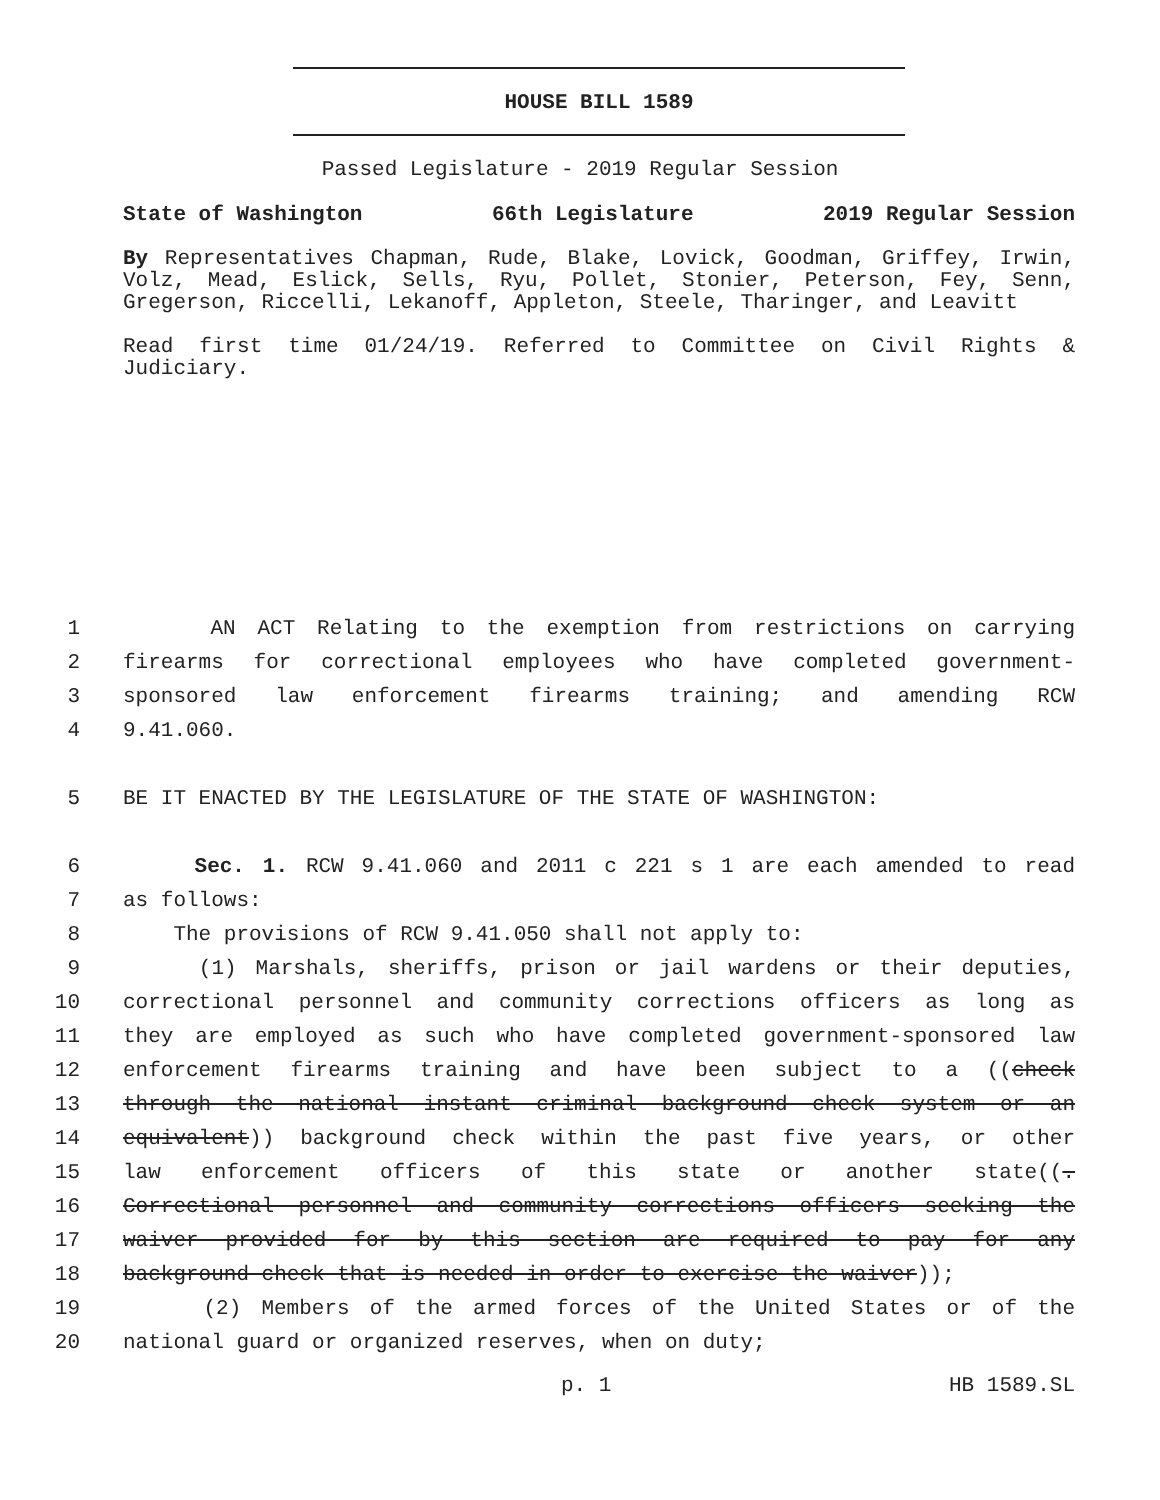HOUSE BILL 1589
Passed Legislature - 2019 Regular Session
State of Washington 66th Legislature 2019 Regular Session
By Representatives Chapman, Rude, Blake, Lovick, Goodman, Griffey, Irwin, Volz, Mead, Eslick, Sells, Ryu, Pollet, Stonier, Peterson, Fey, Senn, Gregerson, Riccelli, Lekanoff, Appleton, Steele, Tharinger, and Leavitt
Read first time 01/24/19. Referred to Committee on Civil Rights & Judiciary.
1 AN ACT Relating to the exemption from restrictions on carrying
2 firearms for correctional employees who have completed government-
3 sponsored law enforcement firearms training; and amending RCW
4 9.41.060.
5 BE IT ENACTED BY THE LEGISLATURE OF THE STATE OF WASHINGTON:
6 Sec. 1. RCW 9.41.060 and 2011 c 221 s 1 are each amended to read
7 as follows:
8 The provisions of RCW 9.41.050 shall not apply to:
9 (1) Marshals, sheriffs, prison or jail wardens or their deputies,
10 correctional personnel and community corrections officers as long as
11 they are employed as such who have completed government-sponsored law
12 enforcement firearms training and have been subject to a ((check
13 through the national instant criminal background check system or an
14 equivalent)) background check within the past five years, or other
15 law enforcement officers of this state or another state((.
16 Correctional personnel and community corrections officers seeking the
17 waiver provided for by this section are required to pay for any
18 background check that is needed in order to exercise the waiver));
19 (2) Members of the armed forces of the United States or of the
20 national guard or organized reserves, when on duty;
p. 1 HB 1589.SL